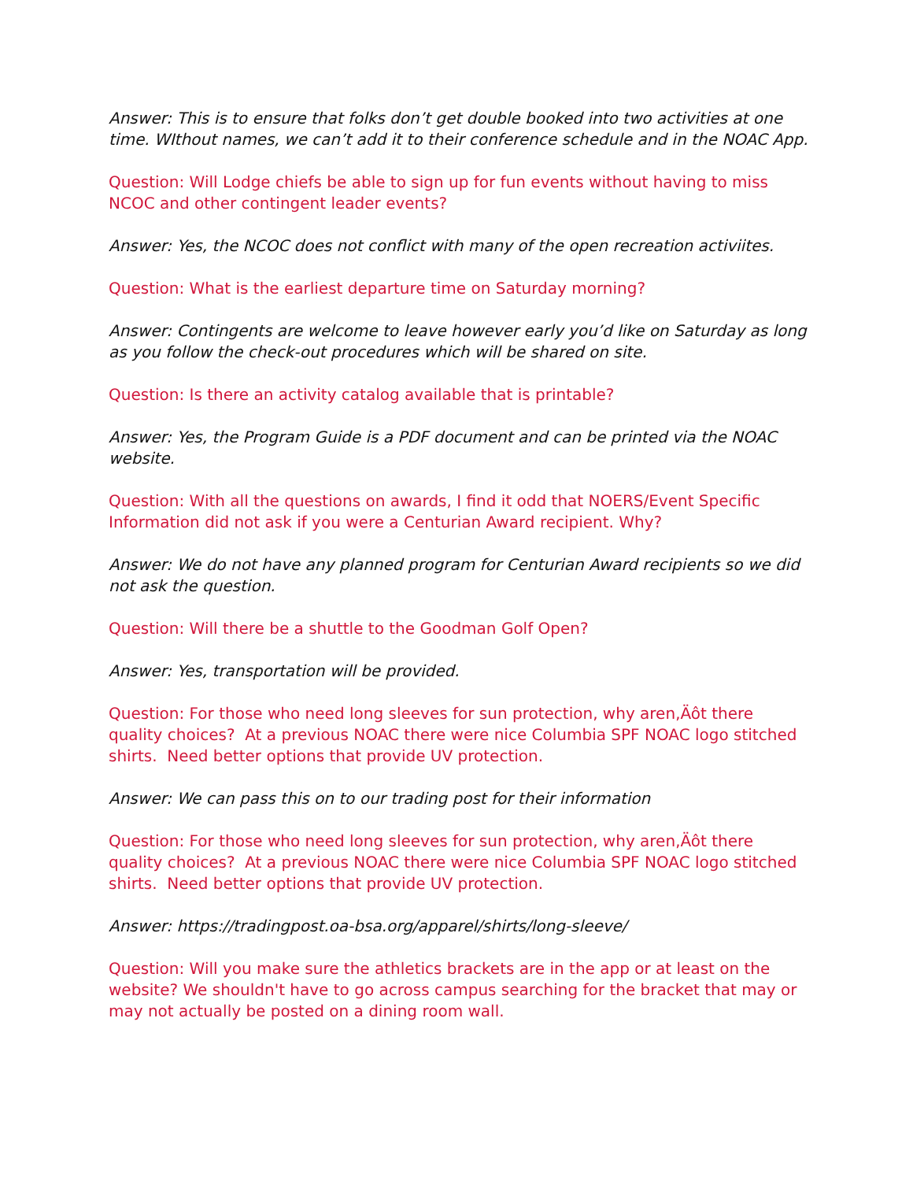Answer: This is to ensure that folks don’t get double booked into two activities at one time. WIthout names, we can’t add it to their conference schedule and in the NOAC App.
Question: Will Lodge chiefs be able to sign up for fun events without having to miss NCOC and other contingent leader events?
Answer: Yes, the NCOC does not conflict with many of the open recreation activiites.
Question: What is the earliest departure time on Saturday morning?
Answer: Contingents are welcome to leave however early you’d like on Saturday as long as you follow the check-out procedures which will be shared on site.
Question: Is there an activity catalog available that is printable?
Answer: Yes, the Program Guide is a PDF document and can be printed via the NOAC website.
Question: With all the questions on awards, I find it odd that NOERS/Event Specific Information did not ask if you were a Centurian Award recipient. Why?
Answer: We do not have any planned program for Centurian Award recipients so we did not ask the question.
Question: Will there be a shuttle to the Goodman Golf Open?
Answer: Yes, transportation will be provided.
Question: For those who need long sleeves for sun protection, why aren‚Äôt there quality choices? At a previous NOAC there were nice Columbia SPF NOAC logo stitched shirts. Need better options that provide UV protection.
Answer: We can pass this on to our trading post for their information
Question: For those who need long sleeves for sun protection, why aren‚Äôt there quality choices? At a previous NOAC there were nice Columbia SPF NOAC logo stitched shirts. Need better options that provide UV protection.
Answer: https://tradingpost.oa-bsa.org/apparel/shirts/long-sleeve/
Question: Will you make sure the athletics brackets are in the app or at least on the website? We shouldn't have to go across campus searching for the bracket that may or may not actually be posted on a dining room wall.